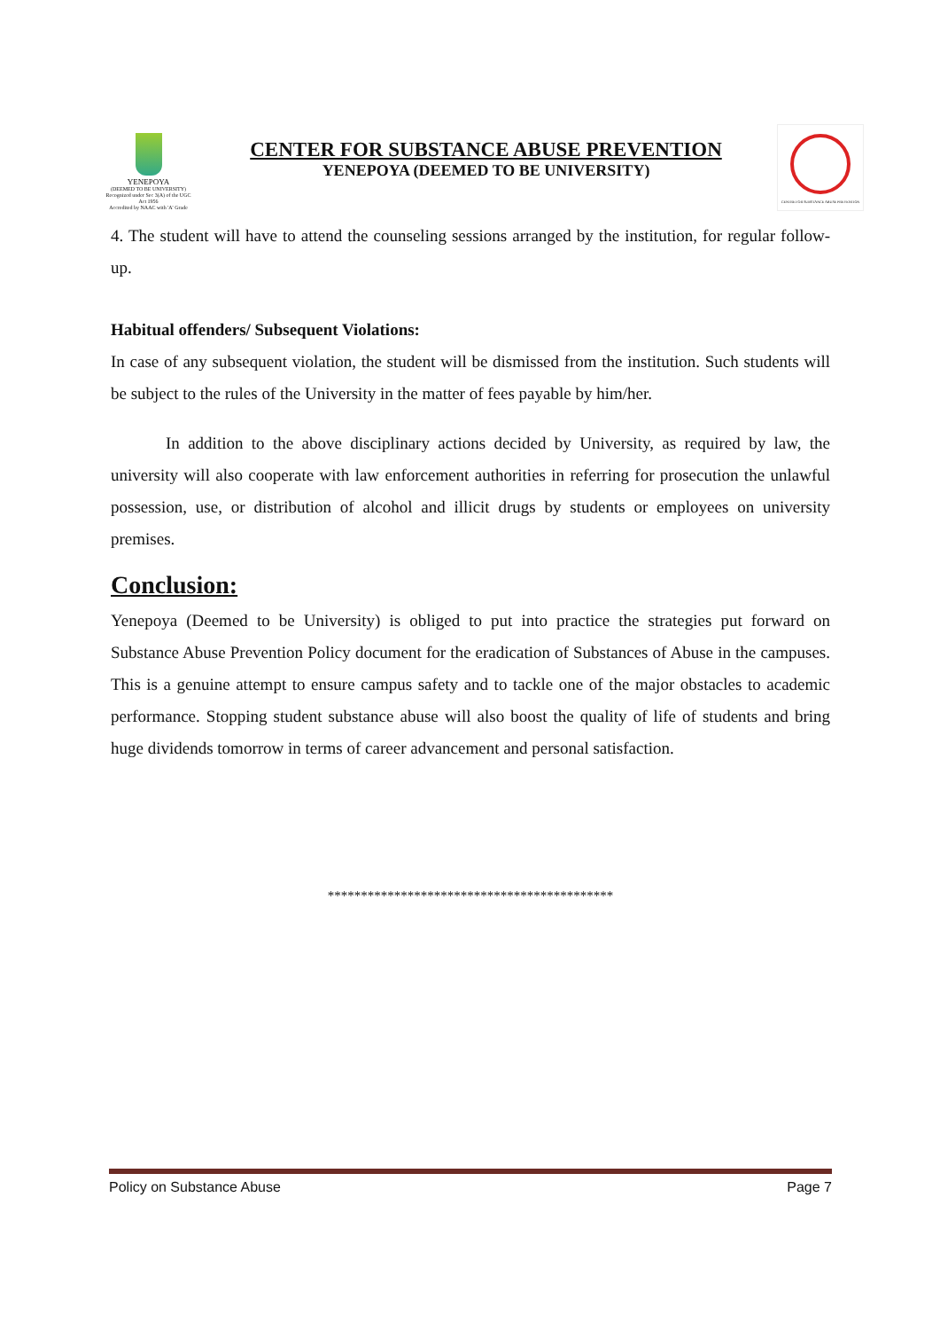YENEPOYA
(DEEMED TO BE UNIVERSITY)
Recognized under Sec 3(A) of the UGC Act 1956
Accredited by NAAC with 'A' Grade
CENTER FOR SUBSTANCE ABUSE PREVENTION
YENEPOYA (DEEMED TO BE UNIVERSITY)
CENTRE FOR SUBSTANCE ABUSE PREVENTION
4. The student will have to attend the counseling sessions arranged by the institution, for regular follow-up.
Habitual offenders/ Subsequent Violations:
In case of any subsequent violation, the student will be dismissed from the institution. Such students will be subject to the rules of the University in the matter of fees payable by him/her.
In addition to the above disciplinary actions decided by University, as required by law, the university will also cooperate with law enforcement authorities in referring for prosecution the unlawful possession, use, or distribution of alcohol and illicit drugs by students or employees on university premises.
Conclusion:
Yenepoya (Deemed to be University) is obliged to put into practice the strategies put forward on Substance Abuse Prevention Policy document for the eradication of Substances of Abuse in the campuses. This is a genuine attempt to ensure campus safety and to tackle one of the major obstacles to academic performance. Stopping student substance abuse will also boost the quality of life of students and bring huge dividends tomorrow in terms of career advancement and personal satisfaction.
*******************************************
Policy on Substance Abuse Page 7